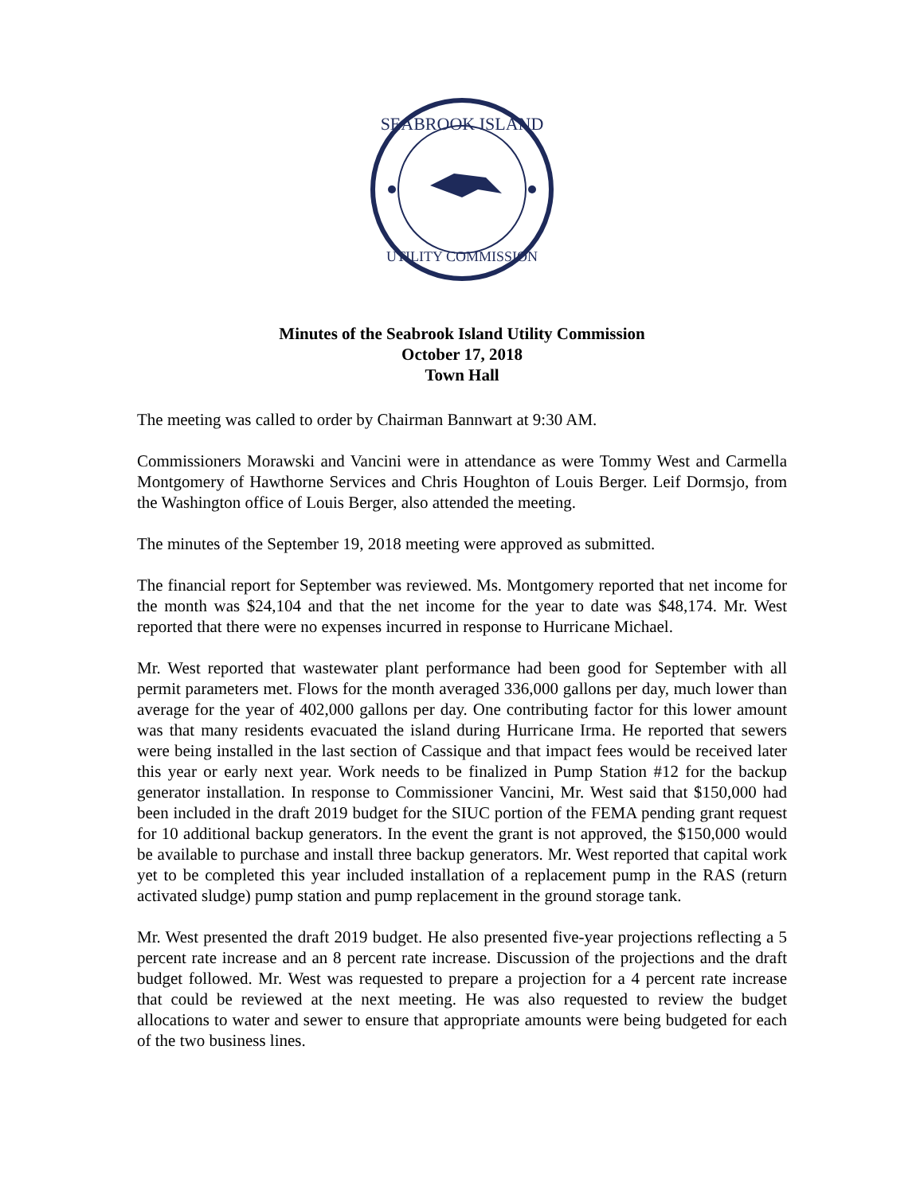SEABROOK ISLAND
UTILITY COMMISSION
Minutes of the Seabrook Island Utility Commission
October 17, 2018
Town Hall
The meeting was called to order by Chairman Bannwart at 9:30 AM.
Commissioners Morawski and Vancini were in attendance as were Tommy West and Carmella Montgomery of Hawthorne Services and Chris Houghton of Louis Berger. Leif Dormsjo, from the Washington office of Louis Berger, also attended the meeting.
The minutes of the September 19, 2018 meeting were approved as submitted.
The financial report for September was reviewed. Ms. Montgomery reported that net income for the month was $24,104 and that the net income for the year to date was $48,174. Mr. West reported that there were no expenses incurred in response to Hurricane Michael.
Mr. West reported that wastewater plant performance had been good for September with all permit parameters met. Flows for the month averaged 336,000 gallons per day, much lower than average for the year of 402,000 gallons per day. One contributing factor for this lower amount was that many residents evacuated the island during Hurricane Irma. He reported that sewers were being installed in the last section of Cassique and that impact fees would be received later this year or early next year. Work needs to be finalized in Pump Station #12 for the backup generator installation. In response to Commissioner Vancini, Mr. West said that $150,000 had been included in the draft 2019 budget for the SIUC portion of the FEMA pending grant request for 10 additional backup generators. In the event the grant is not approved, the $150,000 would be available to purchase and install three backup generators. Mr. West reported that capital work yet to be completed this year included installation of a replacement pump in the RAS (return activated sludge) pump station and pump replacement in the ground storage tank.
Mr. West presented the draft 2019 budget. He also presented five-year projections reflecting a 5 percent rate increase and an 8 percent rate increase. Discussion of the projections and the draft budget followed. Mr. West was requested to prepare a projection for a 4 percent rate increase that could be reviewed at the next meeting. He was also requested to review the budget allocations to water and sewer to ensure that appropriate amounts were being budgeted for each of the two business lines.